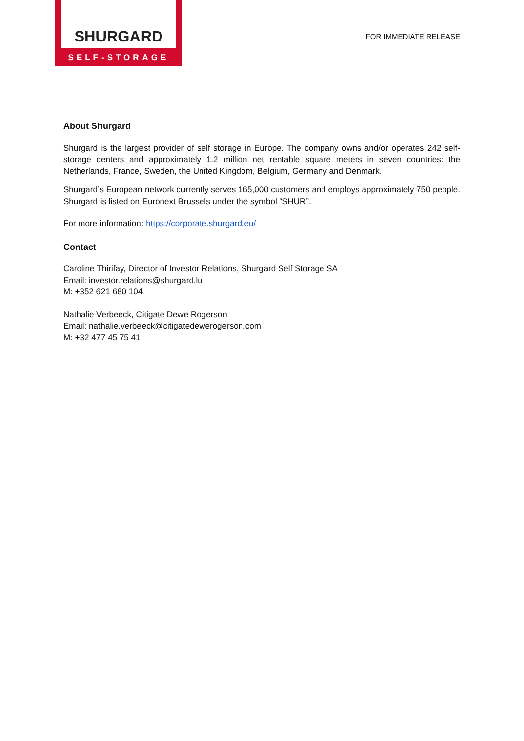SHURGARD
SELF-STORAGE
FOR IMMEDIATE RELEASE
About Shurgard
Shurgard is the largest provider of self storage in Europe. The company owns and/or operates 242 self-storage centers and approximately 1.2 million net rentable square meters in seven countries: the Netherlands, France, Sweden, the United Kingdom, Belgium, Germany and Denmark.
Shurgard’s European network currently serves 165,000 customers and employs approximately 750 people. Shurgard is listed on Euronext Brussels under the symbol “SHUR”.
For more information: https://corporate.shurgard.eu/
Contact
Caroline Thirifay, Director of Investor Relations, Shurgard Self Storage SA
Email: investor.relations@shurgard.lu
M: +352 621 680 104
Nathalie Verbeeck, Citigate Dewe Rogerson
Email: nathalie.verbeeck@citigatedewerogerson.com
M: +32 477 45 75 41